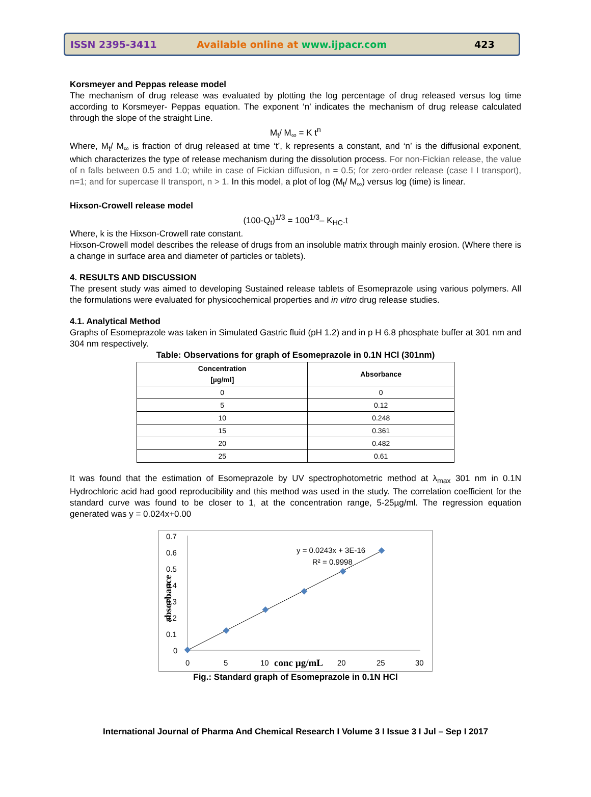ISSN 2395-3411 Available online at www.ijpacr.com 423
Korsmeyer and Peppas release model
The mechanism of drug release was evaluated by plotting the log percentage of drug released versus log time according to Korsmeyer- Peppas equation. The exponent ‘n’ indicates the mechanism of drug release calculated through the slope of the straight Line.
M<sub>t</sub>/ M<sub>∞</sub> = K t<sup>n</sup>
Where, M<sub>t</sub>/ M<sub>∞</sub> is fraction of drug released at time ‘t’, k represents a constant, and ‘n’ is the diffusional exponent, which characterizes the type of release mechanism during the dissolution process. For non-Fickian release, the value of n falls between 0.5 and 1.0; while in case of Fickian diffusion, n = 0.5; for zero-order release (case I I transport), n=1; and for supercase II transport, n > 1. In this model, a plot of log (M<sub>t</sub>/ M<sub>∞</sub>) versus log (time) is linear.
Hixson-Crowell release model
(100-Q<sub>t</sub>)<sup>1/3</sup> = 100<sup>1/3</sup>– K<sub>HC</sub>.t
Where, k is the Hixson-Crowell rate constant.
Hixson-Crowell model describes the release of drugs from an insoluble matrix through mainly erosion. (Where there is a change in surface area and diameter of particles or tablets).
4. RESULTS AND DISCUSSION
The present study was aimed to developing Sustained release tablets of Esomeprazole using various polymers. All the formulations were evaluated for physicochemical properties and in vitro drug release studies.
4.1. Analytical Method
Graphs of Esomeprazole was taken in Simulated Gastric fluid (pH 1.2) and in p H 6.8 phosphate buffer at 301 nm and 304 nm respectively.
Table: Observations for graph of Esomeprazole in 0.1N HCl (301nm)
| Concentration [µg/ml] | Absorbance |
| --- | --- |
| 0 | 0 |
| 5 | 0.12 |
| 10 | 0.248 |
| 15 | 0.361 |
| 20 | 0.482 |
| 25 | 0.61 |
It was found that the estimation of Esomeprazole by UV spectrophotometric method at λ<sub>max</sub> 301 nm in 0.1N Hydrochloric acid had good reproducibility and this method was used in the study. The correlation coefficient for the standard curve was found to be closer to 1, at the concentration range, 5-25µg/ml. The regression equation generated was y = 0.024x+0.00
0.7
0.6
0.5
0.4
0.3
0.2
0.1
0
0
5
10
20
25
30
conc µg/mL
absorbance
y = 0.0243x + 3E-16
R² = 0.9998
Fig.: Standard graph of Esomeprazole in 0.1N HCl
International Journal of Pharma And Chemical Research I Volume 3 I Issue 3 I Jul – Sep I 2017